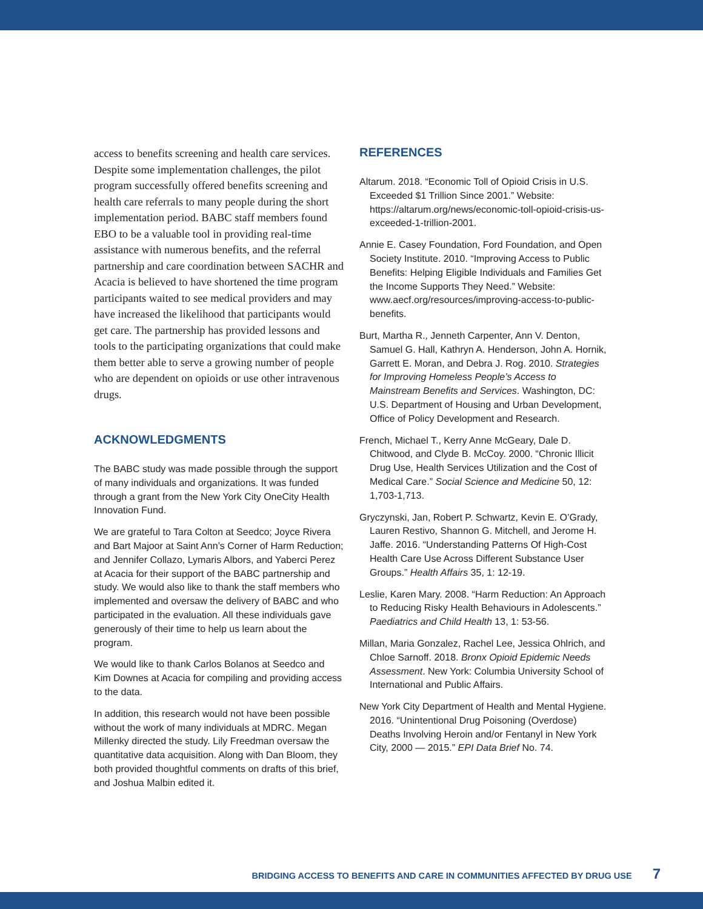access to benefits screening and health care services. Despite some implementation challenges, the pilot program successfully offered benefits screening and health care referrals to many people during the short implementation period. BABC staff members found EBO to be a valuable tool in providing real-time assistance with numerous benefits, and the referral partnership and care coordination between SACHR and Acacia is believed to have shortened the time program participants waited to see medical providers and may have increased the likelihood that participants would get care. The partnership has provided lessons and tools to the participating organizations that could make them better able to serve a growing number of people who are dependent on opioids or use other intravenous drugs.
ACKNOWLEDGMENTS
The BABC study was made possible through the support of many individuals and organizations. It was funded through a grant from the New York City OneCity Health Innovation Fund.
We are grateful to Tara Colton at Seedco; Joyce Rivera and Bart Majoor at Saint Ann’s Corner of Harm Reduction; and Jennifer Collazo, Lymaris Albors, and Yaberci Perez at Acacia for their support of the BABC partnership and study. We would also like to thank the staff members who implemented and oversaw the delivery of BABC and who participated in the evaluation. All these individuals gave generously of their time to help us learn about the program.
We would like to thank Carlos Bolanos at Seedco and Kim Downes at Acacia for compiling and providing access to the data.
In addition, this research would not have been possible without the work of many individuals at MDRC. Megan Millenky directed the study. Lily Freedman oversaw the quantitative data acquisition. Along with Dan Bloom, they both provided thoughtful comments on drafts of this brief, and Joshua Malbin edited it.
REFERENCES
Altarum. 2018. “Economic Toll of Opioid Crisis in U.S. Exceeded $1 Trillion Since 2001.” Website: https://altarum.org/news/economic-toll-opioid-crisis-us-exceeded-1-trillion-2001.
Annie E. Casey Foundation, Ford Foundation, and Open Society Institute. 2010. “Improving Access to Public Benefits: Helping Eligible Individuals and Families Get the Income Supports They Need.” Website: www.aecf.org/resources/improving-access-to-public-benefits.
Burt, Martha R., Jenneth Carpenter, Ann V. Denton, Samuel G. Hall, Kathryn A. Henderson, John A. Hornik, Garrett E. Moran, and Debra J. Rog. 2010. Strategies for Improving Homeless People’s Access to Mainstream Benefits and Services. Washington, DC: U.S. Department of Housing and Urban Development, Office of Policy Development and Research.
French, Michael T., Kerry Anne McGeary, Dale D. Chitwood, and Clyde B. McCoy. 2000. “Chronic Illicit Drug Use, Health Services Utilization and the Cost of Medical Care.” Social Science and Medicine 50, 12: 1,703-1,713.
Gryczynski, Jan, Robert P. Schwartz, Kevin E. O’Grady, Lauren Restivo, Shannon G. Mitchell, and Jerome H. Jaffe. 2016. “Understanding Patterns Of High-Cost Health Care Use Across Different Substance User Groups.” Health Affairs 35, 1: 12-19.
Leslie, Karen Mary. 2008. “Harm Reduction: An Approach to Reducing Risky Health Behaviours in Adolescents.” Paediatrics and Child Health 13, 1: 53-56.
Millan, Maria Gonzalez, Rachel Lee, Jessica Ohlrich, and Chloe Sarnoff. 2018. Bronx Opioid Epidemic Needs Assessment. New York: Columbia University School of International and Public Affairs.
New York City Department of Health and Mental Hygiene. 2016. “Unintentional Drug Poisoning (Overdose) Deaths Involving Heroin and/or Fentanyl in New York City, 2000 — 2015.” EPI Data Brief No. 74.
BRIDGING ACCESS TO BENEFITS AND CARE IN COMMUNITIES AFFECTED BY DRUG USE 7